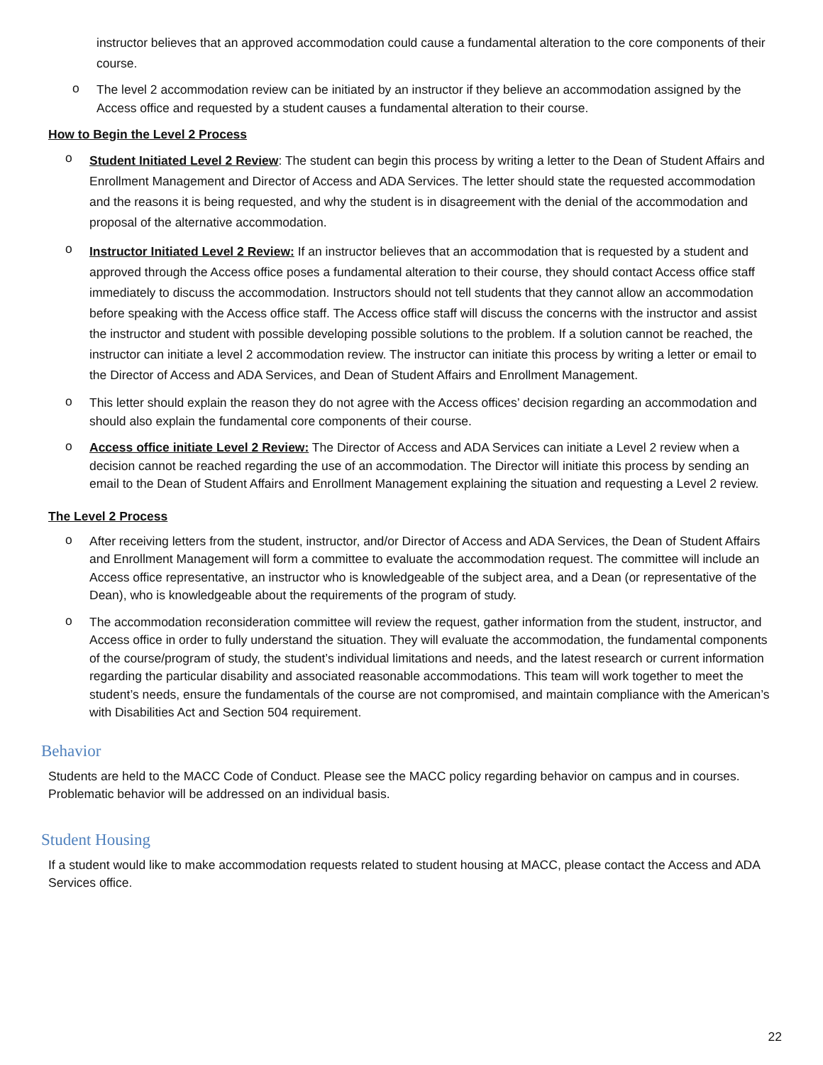instructor believes that an approved accommodation could cause a fundamental alteration to the core components of their course.
o
The level 2 accommodation review can be initiated by an instructor if they believe an accommodation assigned by the Access office and requested by a student causes a fundamental alteration to their course.
How to Begin the Level 2 Process
o
Student Initiated Level 2 Review: The student can begin this process by writing a letter to the Dean of Student Affairs and Enrollment Management and Director of Access and ADA Services. The letter should state the requested accommodation and the reasons it is being requested, and why the student is in disagreement with the denial of the accommodation and proposal of the alternative accommodation.
o
Instructor Initiated Level 2 Review: If an instructor believes that an accommodation that is requested by a student and approved through the Access office poses a fundamental alteration to their course, they should contact Access office staff immediately to discuss the accommodation. Instructors should not tell students that they cannot allow an accommodation before speaking with the Access office staff. The Access office staff will discuss the concerns with the instructor and assist the instructor and student with possible developing possible solutions to the problem. If a solution cannot be reached, the instructor can initiate a level 2 accommodation review. The instructor can initiate this process by writing a letter or email to the Director of Access and ADA Services, and Dean of Student Affairs and Enrollment Management.
o
This letter should explain the reason they do not agree with the Access offices’ decision regarding an accommodation and should also explain the fundamental core components of their course.
o
Access office initiate Level 2 Review: The Director of Access and ADA Services can initiate a Level 2 review when a decision cannot be reached regarding the use of an accommodation. The Director will initiate this process by sending an email to the Dean of Student Affairs and Enrollment Management explaining the situation and requesting a Level 2 review.
The Level 2 Process
o
After receiving letters from the student, instructor, and/or Director of Access and ADA Services, the Dean of Student Affairs and Enrollment Management will form a committee to evaluate the accommodation request. The committee will include an Access office representative, an instructor who is knowledgeable of the subject area, and a Dean (or representative of the Dean), who is knowledgeable about the requirements of the program of study.
o
The accommodation reconsideration committee will review the request, gather information from the student, instructor, and Access office in order to fully understand the situation. They will evaluate the accommodation, the fundamental components of the course/program of study, the student’s individual limitations and needs, and the latest research or current information regarding the particular disability and associated reasonable accommodations. This team will work together to meet the student’s needs, ensure the fundamentals of the course are not compromised, and maintain compliance with the American’s with Disabilities Act and Section 504 requirement.
Behavior
Students are held to the MACC Code of Conduct. Please see the MACC policy regarding behavior on campus and in courses. Problematic behavior will be addressed on an individual basis.
Student Housing
If a student would like to make accommodation requests related to student housing at MACC, please contact the Access and ADA Services office.
22